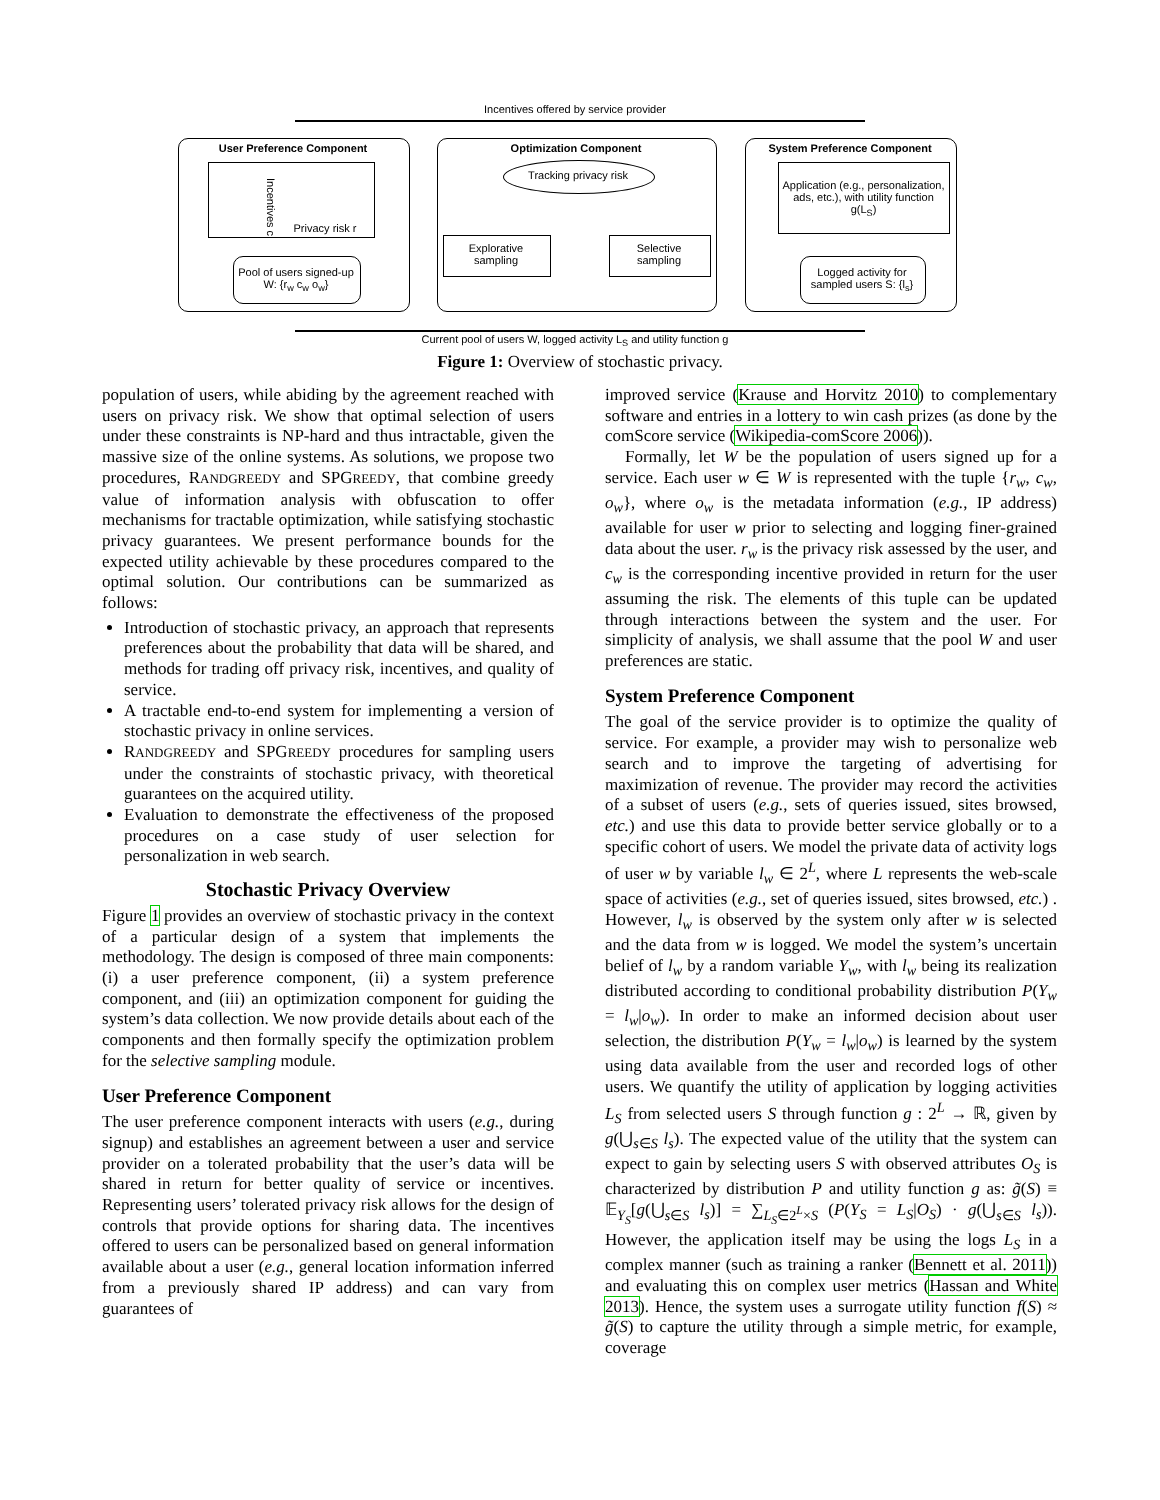Incentives offered by service provider
User Preference Component
Privacy risk r
Incentives c
Pool of users signed-up
W: {r<sub>w</sub> c<sub>w</sub> o<sub>w</sub>}
Optimization Component
Tracking privacy risk
Explorative
sampling
Selective
sampling
System Preference Component
Application (e.g., personalization, ads, etc.), with utility function g(L<sub>S</sub>)
Logged activity for
sampled users S: {l<sub>s</sub>}
Current pool of users W, logged activity L<sub>S</sub> and utility function g
Figure 1: Overview of stochastic privacy.
population of users, while abiding by the agreement reached with users on privacy risk. We show that optimal selection of users under these constraints is NP-hard and thus intractable, given the massive size of the online systems. As solutions, we propose two procedures, RANDGREEDY and SPGREEDY, that combine greedy value of information analysis with obfuscation to offer mechanisms for tractable optimization, while satisfying stochastic privacy guarantees. We present performance bounds for the expected utility achievable by these procedures compared to the optimal solution. Our contributions can be summarized as follows:
Introduction of stochastic privacy, an approach that represents preferences about the probability that data will be shared, and methods for trading off privacy risk, incentives, and quality of service.
A tractable end-to-end system for implementing a version of stochastic privacy in online services.
RANDGREEDY and SPGREEDY procedures for sampling users under the constraints of stochastic privacy, with theoretical guarantees on the acquired utility.
Evaluation to demonstrate the effectiveness of the proposed procedures on a case study of user selection for personalization in web search.
Stochastic Privacy Overview
Figure 1 provides an overview of stochastic privacy in the context of a particular design of a system that implements the methodology. The design is composed of three main components: (i) a user preference component, (ii) a system preference component, and (iii) an optimization component for guiding the system’s data collection. We now provide details about each of the components and then formally specify the optimization problem for the selective sampling module.
User Preference Component
The user preference component interacts with users (e.g., during signup) and establishes an agreement between a user and service provider on a tolerated probability that the user’s data will be shared in return for better quality of service or incentives. Representing users’ tolerated privacy risk allows for the design of controls that provide options for sharing data. The incentives offered to users can be personalized based on general information available about a user (e.g., general location information inferred from a previously shared IP address) and can vary from guarantees of
improved service (Krause and Horvitz 2010) to complementary software and entries in a lottery to win cash prizes (as done by the comScore service (Wikipedia-comScore 2006)).
Formally, let W be the population of users signed up for a service. Each user w ∈ W is represented with the tuple {r<sub>w</sub>, c<sub>w</sub>, o<sub>w</sub>}, where o<sub>w</sub> is the metadata information (e.g., IP address) available for user w prior to selecting and logging finer-grained data about the user. r<sub>w</sub> is the privacy risk assessed by the user, and c<sub>w</sub> is the corresponding incentive provided in return for the user assuming the risk. The elements of this tuple can be updated through interactions between the system and the user. For simplicity of analysis, we shall assume that the pool W and user preferences are static.
System Preference Component
The goal of the service provider is to optimize the quality of service. For example, a provider may wish to personalize web search and to improve the targeting of advertising for maximization of revenue. The provider may record the activities of a subset of users (e.g., sets of queries issued, sites browsed, etc.) and use this data to provide better service globally or to a specific cohort of users. We model the private data of activity logs of user w by variable l<sub>w</sub> ∈ 2<sup>L</sup>, where L represents the web-scale space of activities (e.g., set of queries issued, sites browsed, etc.) . However, l<sub>w</sub> is observed by the system only after w is selected and the data from w is logged. We model the system’s uncertain belief of l<sub>w</sub> by a random variable Y<sub>w</sub>, with l<sub>w</sub> being its realization distributed according to conditional probability distribution P(Y<sub>w</sub> = l<sub>w</sub>|o<sub>w</sub>). In order to make an informed decision about user selection, the distribution P(Y<sub>w</sub> = l<sub>w</sub>|o<sub>w</sub>) is learned by the system using data available from the user and recorded logs of other users. We quantify the utility of application by logging activities L<sub>S</sub> from selected users S through function g : 2<sup>L</sup> → ℝ, given by g(⋃<sub>s∈S</sub> l<sub>s</sub>). The expected value of the utility that the system can expect to gain by selecting users S with observed attributes O<sub>S</sub> is characterized by distribution P and utility function g as: g̃(S) ≡ 𝔼<sub>Y<sub>S</sub></sub>[g(⋃<sub>s∈S</sub> l<sub>s</sub>)] = ∑<sub>L<sub>S</sub>∈2<sup>L</sup>×S</sub> (P(Y<sub>S</sub> = L<sub>S</sub>|O<sub>S</sub>) · g(⋃<sub>s∈S</sub> l<sub>s</sub>)). However, the application itself may be using the logs L<sub>S</sub> in a complex manner (such as training a ranker (Bennett et al. 2011)) and evaluating this on complex user metrics (Hassan and White 2013). Hence, the system uses a surrogate utility function f(S) ≈ g̃(S) to capture the utility through a simple metric, for example, coverage